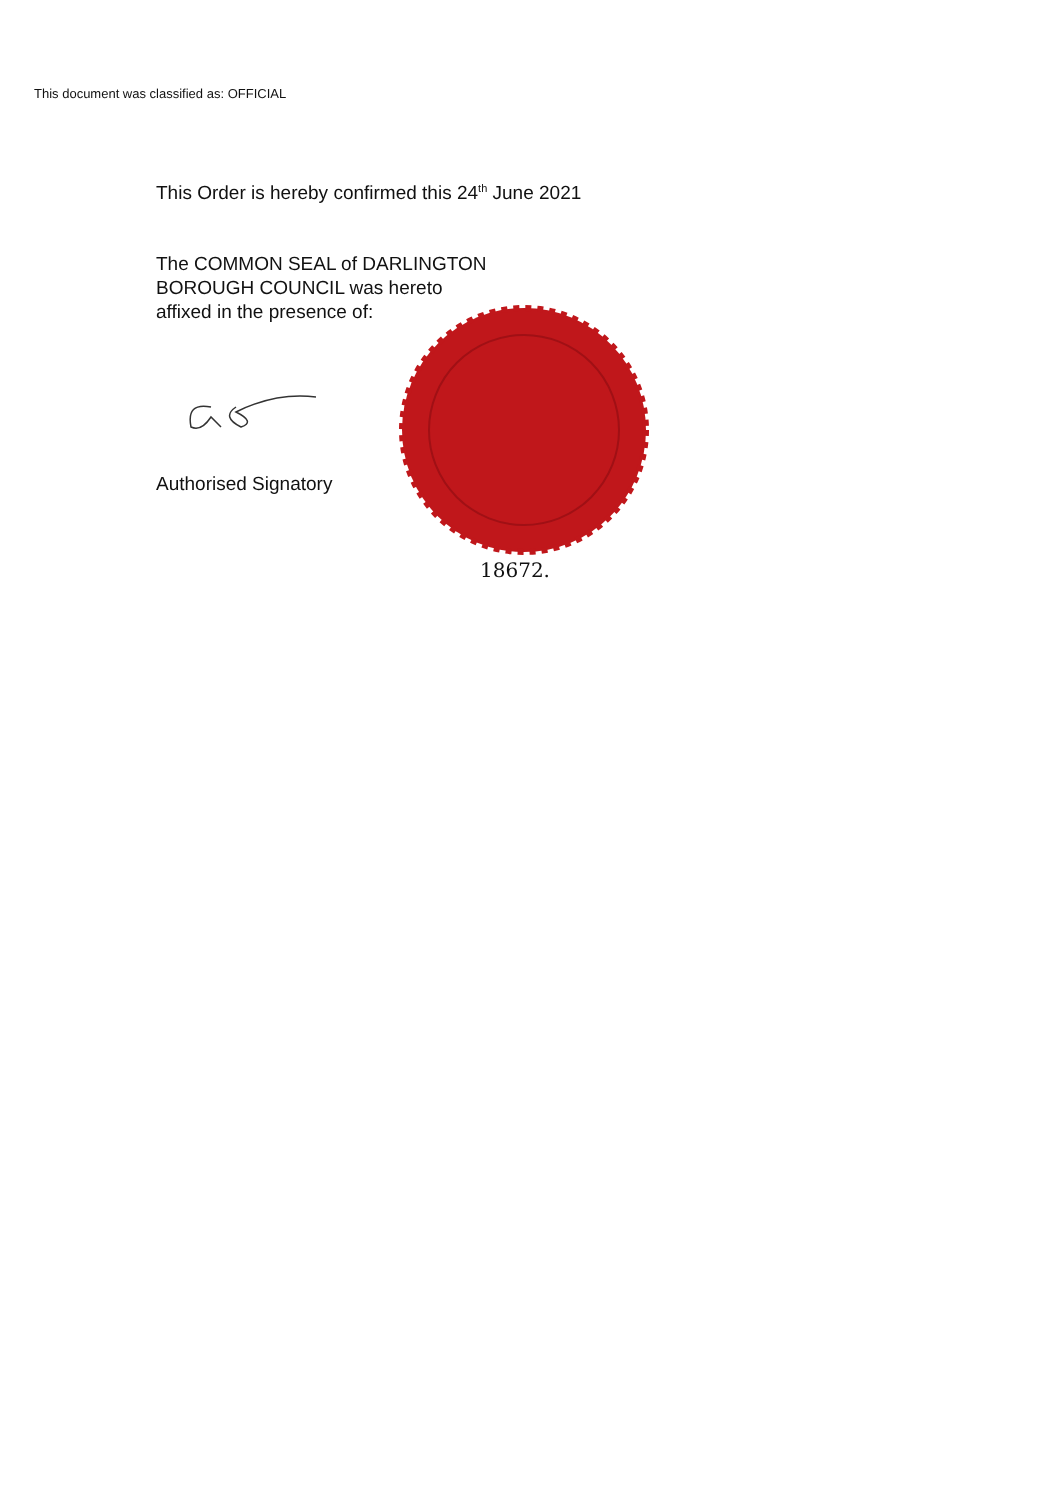This document was classified as: OFFICIAL
This Order is hereby confirmed this 24<sup>th</sup> June 2021
The COMMON SEAL of DARLINGTON
BOROUGH COUNCIL was hereto
affixed in the presence of:
Authorised Signatory
18672.